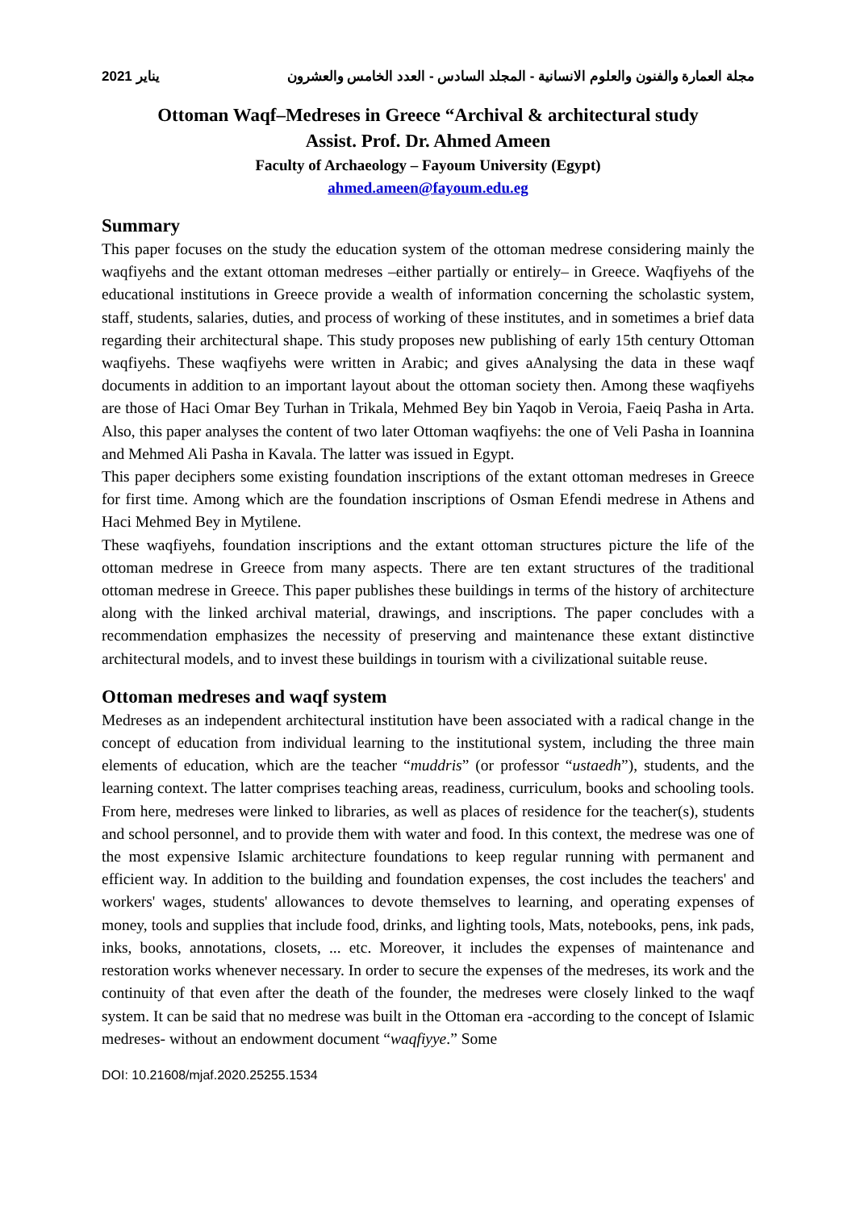يناير 2021 مجلة العمارة والفنون والعلوم الانسانية - المجلد السادس - العدد الخامس والعشرون
Ottoman Waqf–Medreses in Greece “Archival & architectural study
Assist. Prof. Dr. Ahmed Ameen
Faculty of Archaeology – Fayoum University (Egypt)
ahmed.ameen@fayoum.edu.eg
Summary
This paper focuses on the study the education system of the ottoman medrese considering mainly the waqfiyehs and the extant ottoman medreses –either partially or entirely– in Greece. Waqfiyehs of the educational institutions in Greece provide a wealth of information concerning the scholastic system, staff, students, salaries, duties, and process of working of these institutes, and in sometimes a brief data regarding their architectural shape. This study proposes new publishing of early 15th century Ottoman waqfiyehs. These waqfiyehs were written in Arabic; and gives aAnalysing the data in these waqf documents in addition to an important layout about the ottoman society then. Among these waqfiyehs are those of Haci Omar Bey Turhan in Trikala, Mehmed Bey bin Yaqob in Veroia, Faeiq Pasha in Arta. Also, this paper analyses the content of two later Ottoman waqfiyehs: the one of Veli Pasha in Ioannina and Mehmed Ali Pasha in Kavala. The latter was issued in Egypt.
This paper deciphers some existing foundation inscriptions of the extant ottoman medreses in Greece for first time. Among which are the foundation inscriptions of Osman Efendi medrese in Athens and Haci Mehmed Bey in Mytilene.
These waqfiyehs, foundation inscriptions and the extant ottoman structures picture the life of the ottoman medrese in Greece from many aspects. There are ten extant structures of the traditional ottoman medrese in Greece. This paper publishes these buildings in terms of the history of architecture along with the linked archival material, drawings, and inscriptions. The paper concludes with a recommendation emphasizes the necessity of preserving and maintenance these extant distinctive architectural models, and to invest these buildings in tourism with a civilizational suitable reuse.
Ottoman medreses and waqf system
Medreses as an independent architectural institution have been associated with a radical change in the concept of education from individual learning to the institutional system, including the three main elements of education, which are the teacher “muddris” (or professor “ustaedh”), students, and the learning context. The latter comprises teaching areas, readiness, curriculum, books and schooling tools. From here, medreses were linked to libraries, as well as places of residence for the teacher(s), students and school personnel, and to provide them with water and food. In this context, the medrese was one of the most expensive Islamic architecture foundations to keep regular running with permanent and efficient way. In addition to the building and foundation expenses, the cost includes the teachers' and workers' wages, students' allowances to devote themselves to learning, and operating expenses of money, tools and supplies that include food, drinks, and lighting tools, Mats, notebooks, pens, ink pads, inks, books, annotations, closets, ... etc. Moreover, it includes the expenses of maintenance and restoration works whenever necessary. In order to secure the expenses of the medreses, its work and the continuity of that even after the death of the founder, the medreses were closely linked to the waqf system. It can be said that no medrese was built in the Ottoman era -according to the concept of Islamic medreses- without an endowment document “waqfiyye.” Some
DOI: 10.21608/mjaf.2020.25255.1534